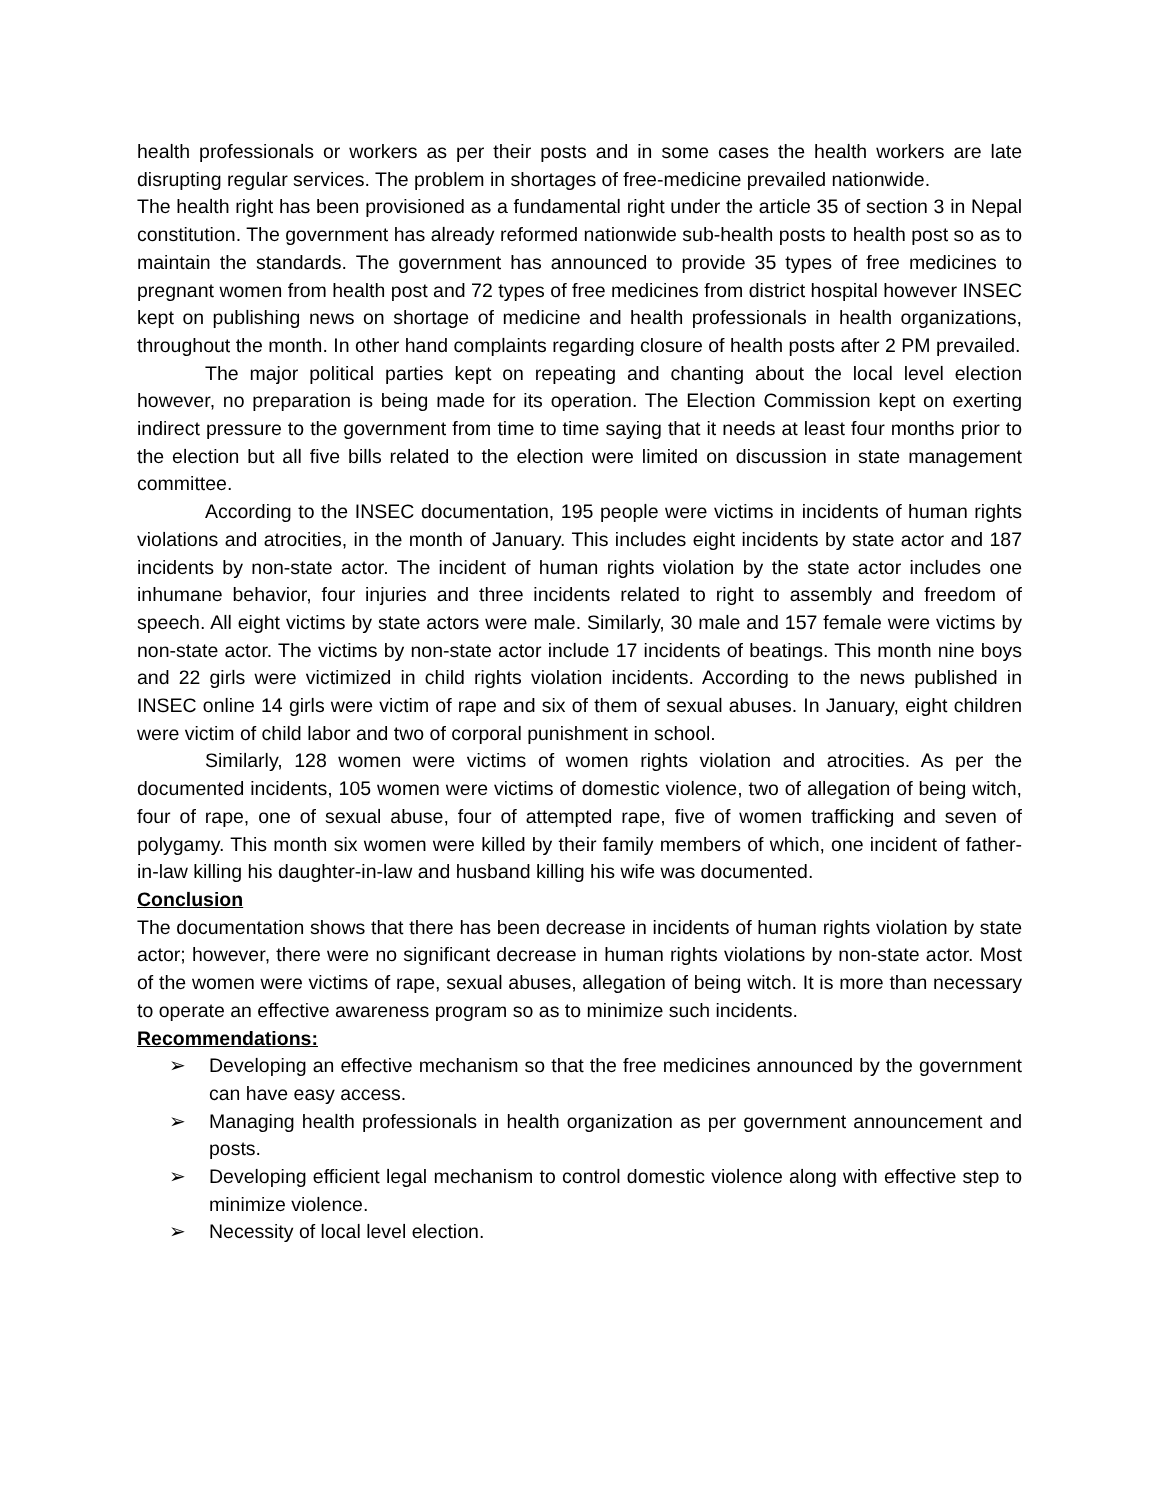health professionals or workers as per their posts and in some cases the health workers are late disrupting regular services. The problem in shortages of free-medicine prevailed nationwide.
The health right has been provisioned as a fundamental right under the article 35 of section 3 in Nepal constitution. The government has already reformed nationwide sub-health posts to health post so as to maintain the standards. The government has announced to provide 35 types of free medicines to pregnant women from health post and 72 types of free medicines from district hospital however INSEC kept on publishing news on shortage of medicine and health professionals in health organizations, throughout the month. In other hand complaints regarding closure of health posts after 2 PM prevailed.
The major political parties kept on repeating and chanting about the local level election however, no preparation is being made for its operation. The Election Commission kept on exerting indirect pressure to the government from time to time saying that it needs at least four months prior to the election but all five bills related to the election were limited on discussion in state management committee.
According to the INSEC documentation, 195 people were victims in incidents of human rights violations and atrocities, in the month of January. This includes eight incidents by state actor and 187 incidents by non-state actor. The incident of human rights violation by the state actor includes one inhumane behavior, four injuries and three incidents related to right to assembly and freedom of speech. All eight victims by state actors were male. Similarly, 30 male and 157 female were victims by non-state actor. The victims by non-state actor include 17 incidents of beatings. This month nine boys and 22 girls were victimized in child rights violation incidents. According to the news published in INSEC online 14 girls were victim of rape and six of them of sexual abuses. In January, eight children were victim of child labor and two of corporal punishment in school.
Similarly, 128 women were victims of women rights violation and atrocities. As per the documented incidents, 105 women were victims of domestic violence, two of allegation of being witch, four of rape, one of sexual abuse, four of attempted rape, five of women trafficking and seven of polygamy. This month six women were killed by their family members of which, one incident of father-in-law killing his daughter-in-law and husband killing his wife was documented.
Conclusion
The documentation shows that there has been decrease in incidents of human rights violation by state actor; however, there were no significant decrease in human rights violations by non-state actor. Most of the women were victims of rape, sexual abuses, allegation of being witch. It is more than necessary to operate an effective awareness program so as to minimize such incidents.
Recommendations:
➢ Developing an effective mechanism so that the free medicines announced by the government can have easy access.
➢ Managing health professionals in health organization as per government announcement and posts.
➢ Developing efficient legal mechanism to control domestic violence along with effective step to minimize violence.
➢ Necessity of local level election.